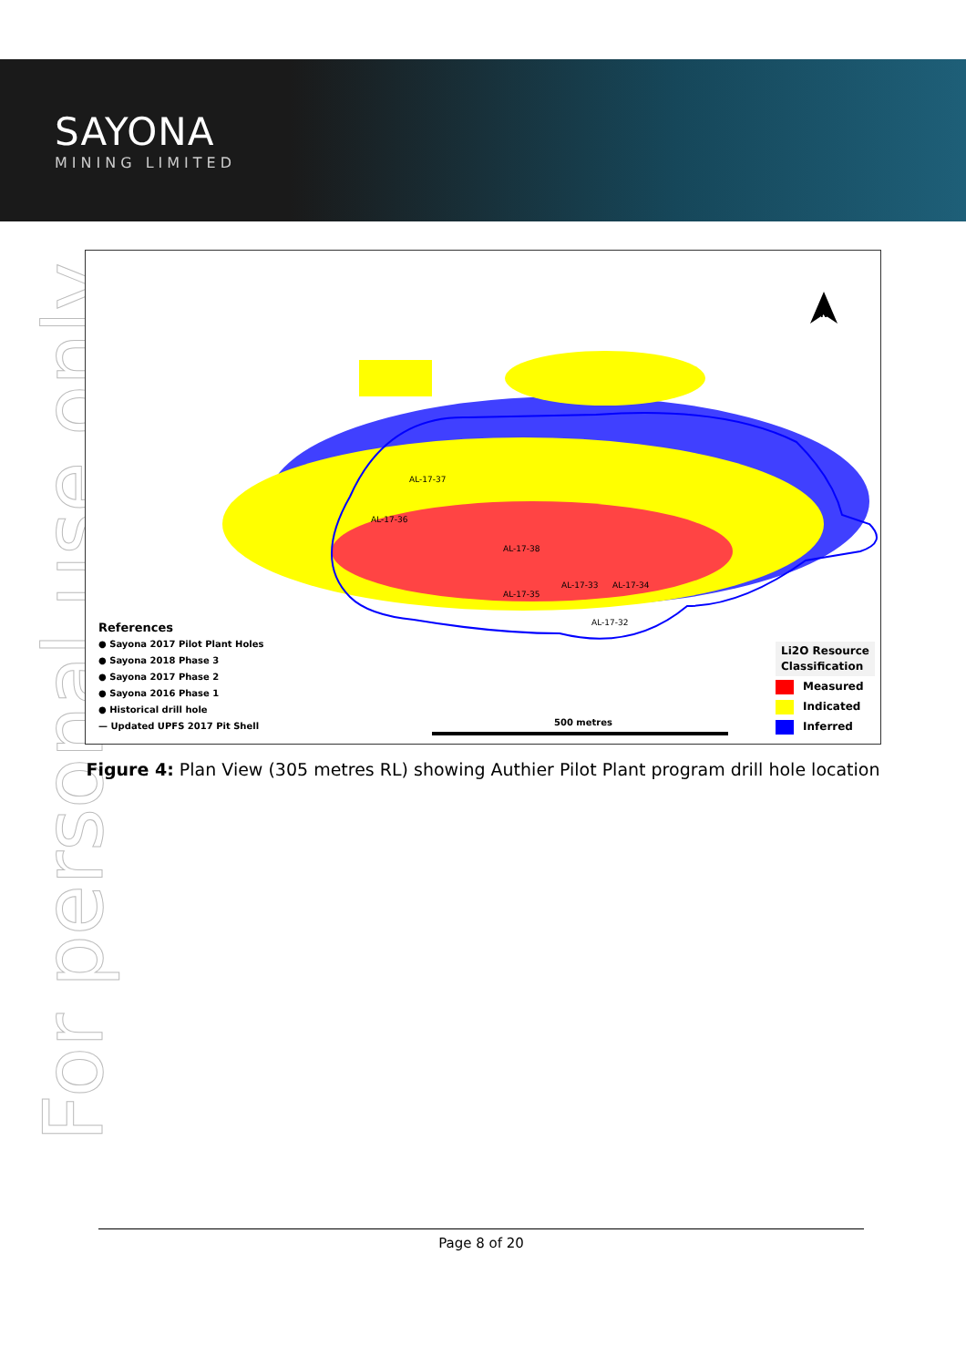SAYONA
MINING LIMITED
For personal use only
AL-17-37
AL-17-36
AL-17-38
AL-17-33 AL-17-34
AL-17-35
AL-17-32
500 metres
N
References
● Sayona 2017 Pilot Plant Holes
● Sayona 2018 Phase 3
● Sayona 2017 Phase 2
● Sayona 2016 Phase 1
● Historical drill hole
— Updated UPFS 2017 Pit Shell
Li2O Resource
Classification
Measured
Indicated
Inferred
Figure 4: Plan View (305 metres RL) showing Authier Pilot Plant program drill hole location
Page 8 of 20